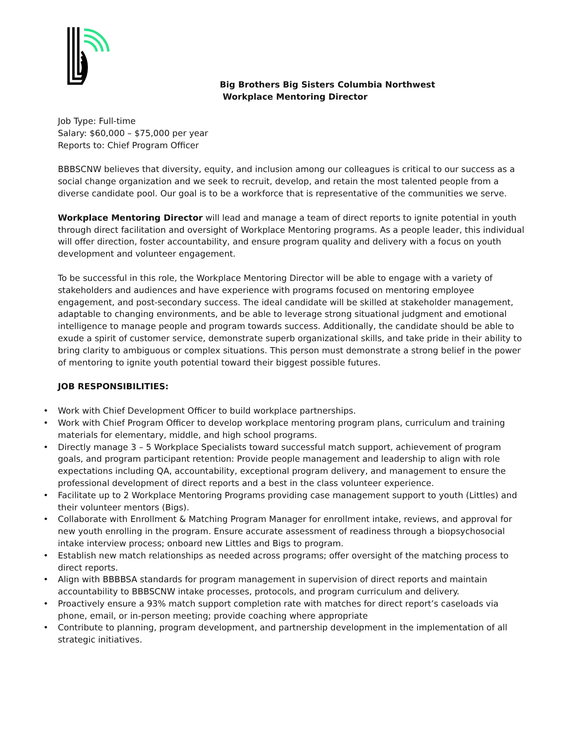Big Brothers Big Sisters Columbia Northwest
Workplace Mentoring Director
Job Type: Full-time
Salary: $60,000 – $75,000 per year
Reports to: Chief Program Officer
BBBSCNW believes that diversity, equity, and inclusion among our colleagues is critical to our success as a social change organization and we seek to recruit, develop, and retain the most talented people from a diverse candidate pool. Our goal is to be a workforce that is representative of the communities we serve.
Workplace Mentoring Director will lead and manage a team of direct reports to ignite potential in youth through direct facilitation and oversight of Workplace Mentoring programs. As a people leader, this individual will offer direction, foster accountability, and ensure program quality and delivery with a focus on youth development and volunteer engagement.
To be successful in this role, the Workplace Mentoring Director will be able to engage with a variety of stakeholders and audiences and have experience with programs focused on mentoring employee engagement, and post-secondary success. The ideal candidate will be skilled at stakeholder management, adaptable to changing environments, and be able to leverage strong situational judgment and emotional intelligence to manage people and program towards success. Additionally, the candidate should be able to exude a spirit of customer service, demonstrate superb organizational skills, and take pride in their ability to bring clarity to ambiguous or complex situations. This person must demonstrate a strong belief in the power of mentoring to ignite youth potential toward their biggest possible futures.
JOB RESPONSIBILITIES:
• Work with Chief Development Officer to build workplace partnerships.
• Work with Chief Program Officer to develop workplace mentoring program plans, curriculum and training materials for elementary, middle, and high school programs.
• Directly manage 3 – 5 Workplace Specialists toward successful match support, achievement of program goals, and program participant retention: Provide people management and leadership to align with role expectations including QA, accountability, exceptional program delivery, and management to ensure the professional development of direct reports and a best in the class volunteer experience.
• Facilitate up to 2 Workplace Mentoring Programs providing case management support to youth (Littles) and their volunteer mentors (Bigs).
• Collaborate with Enrollment & Matching Program Manager for enrollment intake, reviews, and approval for new youth enrolling in the program. Ensure accurate assessment of readiness through a biopsychosocial intake interview process; onboard new Littles and Bigs to program.
• Establish new match relationships as needed across programs; offer oversight of the matching process to direct reports.
• Align with BBBBSA standards for program management in supervision of direct reports and maintain accountability to BBBSCNW intake processes, protocols, and program curriculum and delivery.
• Proactively ensure a 93% match support completion rate with matches for direct report’s caseloads via phone, email, or in-person meeting; provide coaching where appropriate
• Contribute to planning, program development, and partnership development in the implementation of all strategic initiatives.